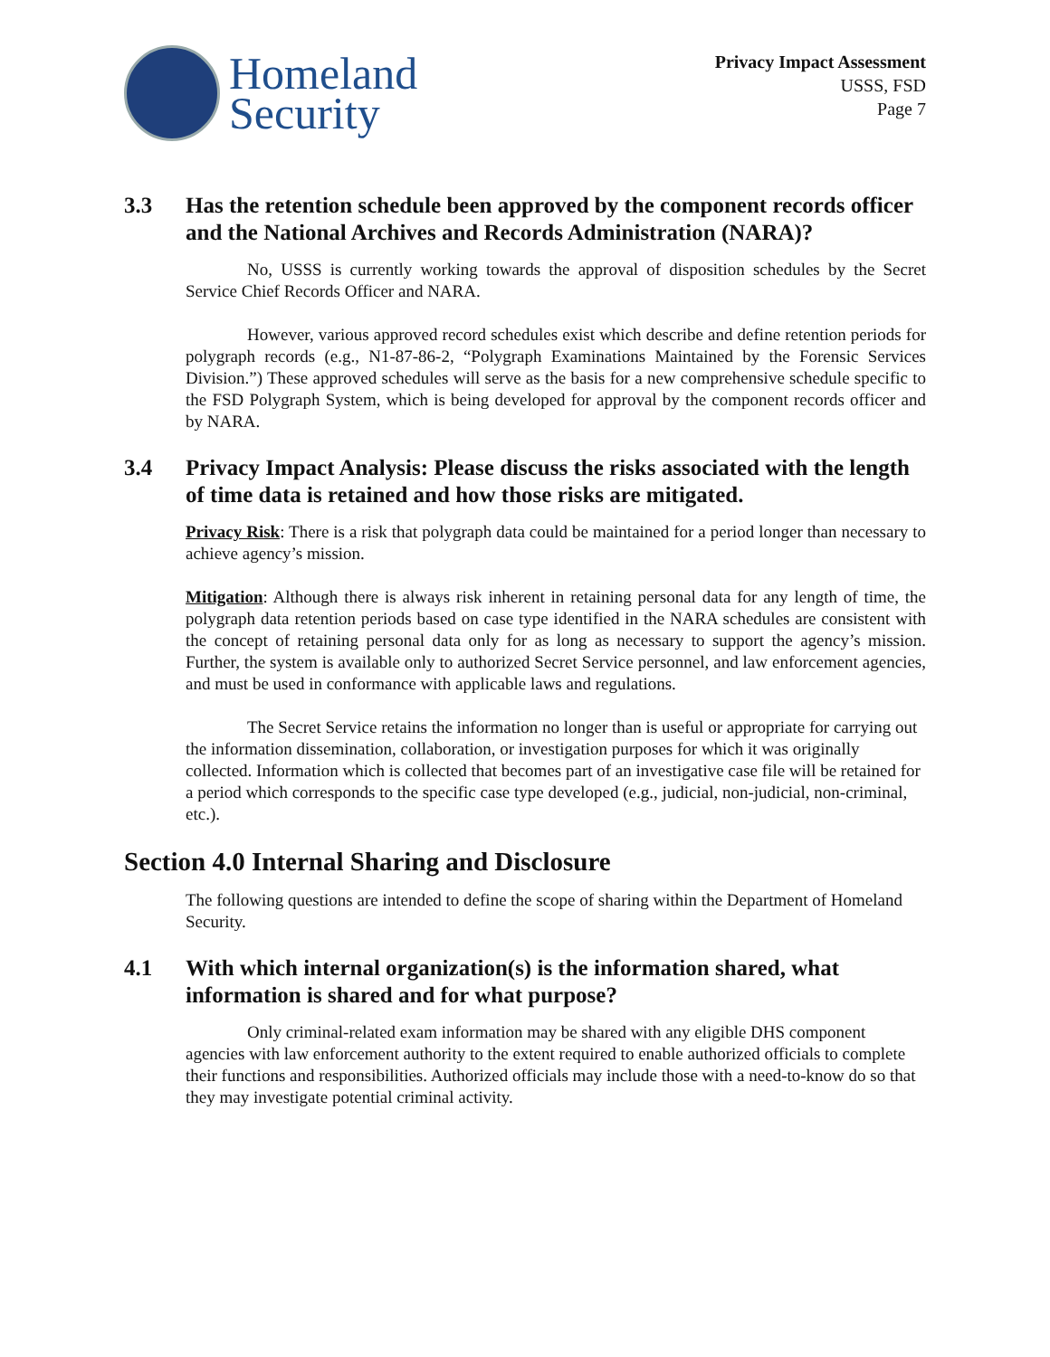Homeland
Security
Privacy Impact Assessment
USSS, FSD
Page 7
3.3 Has the retention schedule been approved by the component records officer and the National Archives and Records Administration (NARA)?
No, USSS is currently working towards the approval of disposition schedules by the Secret Service Chief Records Officer and NARA.
However, various approved record schedules exist which describe and define retention periods for polygraph records (e.g., N1-87-86-2, “Polygraph Examinations Maintained by the Forensic Services Division.”) These approved schedules will serve as the basis for a new comprehensive schedule specific to the FSD Polygraph System, which is being developed for approval by the component records officer and by NARA.
3.4 Privacy Impact Analysis: Please discuss the risks associated with the length of time data is retained and how those risks are mitigated.
Privacy Risk: There is a risk that polygraph data could be maintained for a period longer than necessary to achieve agency’s mission.
Mitigation: Although there is always risk inherent in retaining personal data for any length of time, the polygraph data retention periods based on case type identified in the NARA schedules are consistent with the concept of retaining personal data only for as long as necessary to support the agency’s mission. Further, the system is available only to authorized Secret Service personnel, and law enforcement agencies, and must be used in conformance with applicable laws and regulations.
The Secret Service retains the information no longer than is useful or appropriate for carrying out the information dissemination, collaboration, or investigation purposes for which it was originally collected. Information which is collected that becomes part of an investigative case file will be retained for a period which corresponds to the specific case type developed (e.g., judicial, non-judicial, non-criminal, etc.).
Section 4.0 Internal Sharing and Disclosure
The following questions are intended to define the scope of sharing within the Department of Homeland Security.
4.1 With which internal organization(s) is the information shared, what information is shared and for what purpose?
Only criminal-related exam information may be shared with any eligible DHS component agencies with law enforcement authority to the extent required to enable authorized officials to complete their functions and responsibilities. Authorized officials may include those with a need-to-know do so that they may investigate potential criminal activity.